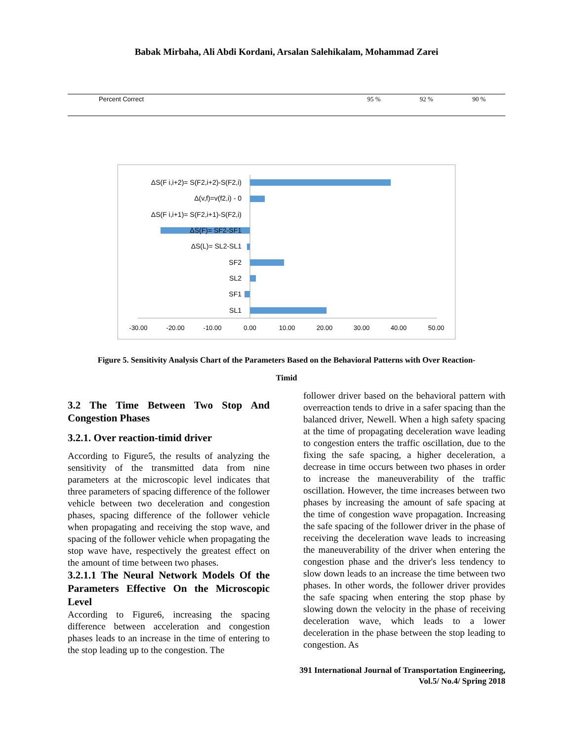Babak Mirbaha, Ali Abdi Kordani, Arsalan Salehikalam, Mohammad Zarei
| Percent Correct | 95 % | 92 % | 90 % |
ΔS(F i,i+2)= S(F2,i+2)-S(F2,i)
Δ(v,f)=v(f2,i) - 0
ΔS(F i,i+1)= S(F2,i+1)-S(F2,i)
ΔS(F)= SF2-SF1
ΔS(L)= SL2-SL1
SF2
SL2
SF1
SL1
-30.00
-20.00
-10.00
0.00
10.00
20.00
30.00
40.00
50.00
Figure 5. Sensitivity Analysis Chart of the Parameters Based on the Behavioral Patterns with Over Reaction-
Timid
3.2 The Time Between Two Stop And Congestion Phases
3.2.1. Over reaction-timid driver
According to Figure5, the results of analyzing the sensitivity of the transmitted data from nine parameters at the microscopic level indicates that three parameters of spacing difference of the follower vehicle between two deceleration and congestion phases, spacing difference of the follower vehicle when propagating and receiving the stop wave, and spacing of the follower vehicle when propagating the stop wave have, respectively the greatest effect on the amount of time between two phases.
3.2.1.1 The Neural Network Models Of the Parameters Effective On the Microscopic Level
According to Figure6, increasing the spacing difference between acceleration and congestion phases leads to an increase in the time of entering to the stop leading up to the congestion. The
follower driver based on the behavioral pattern with overreaction tends to drive in a safer spacing than the balanced driver, Newell. When a high safety spacing at the time of propagating deceleration wave leading to congestion enters the traffic oscillation, due to the fixing the safe spacing, a higher deceleration, a decrease in time occurs between two phases in order to increase the maneuverability of the traffic oscillation. However, the time increases between two phases by increasing the amount of safe spacing at the time of congestion wave propagation. Increasing the safe spacing of the follower driver in the phase of receiving the deceleration wave leads to increasing the maneuverability of the driver when entering the congestion phase and the driver's less tendency to slow down leads to an increase the time between two phases. In other words, the follower driver provides the safe spacing when entering the stop phase by slowing down the velocity in the phase of receiving deceleration wave, which leads to a lower deceleration in the phase between the stop leading to congestion. As
391 International Journal of Transportation Engineering,
Vol.5/ No.4/ Spring 2018